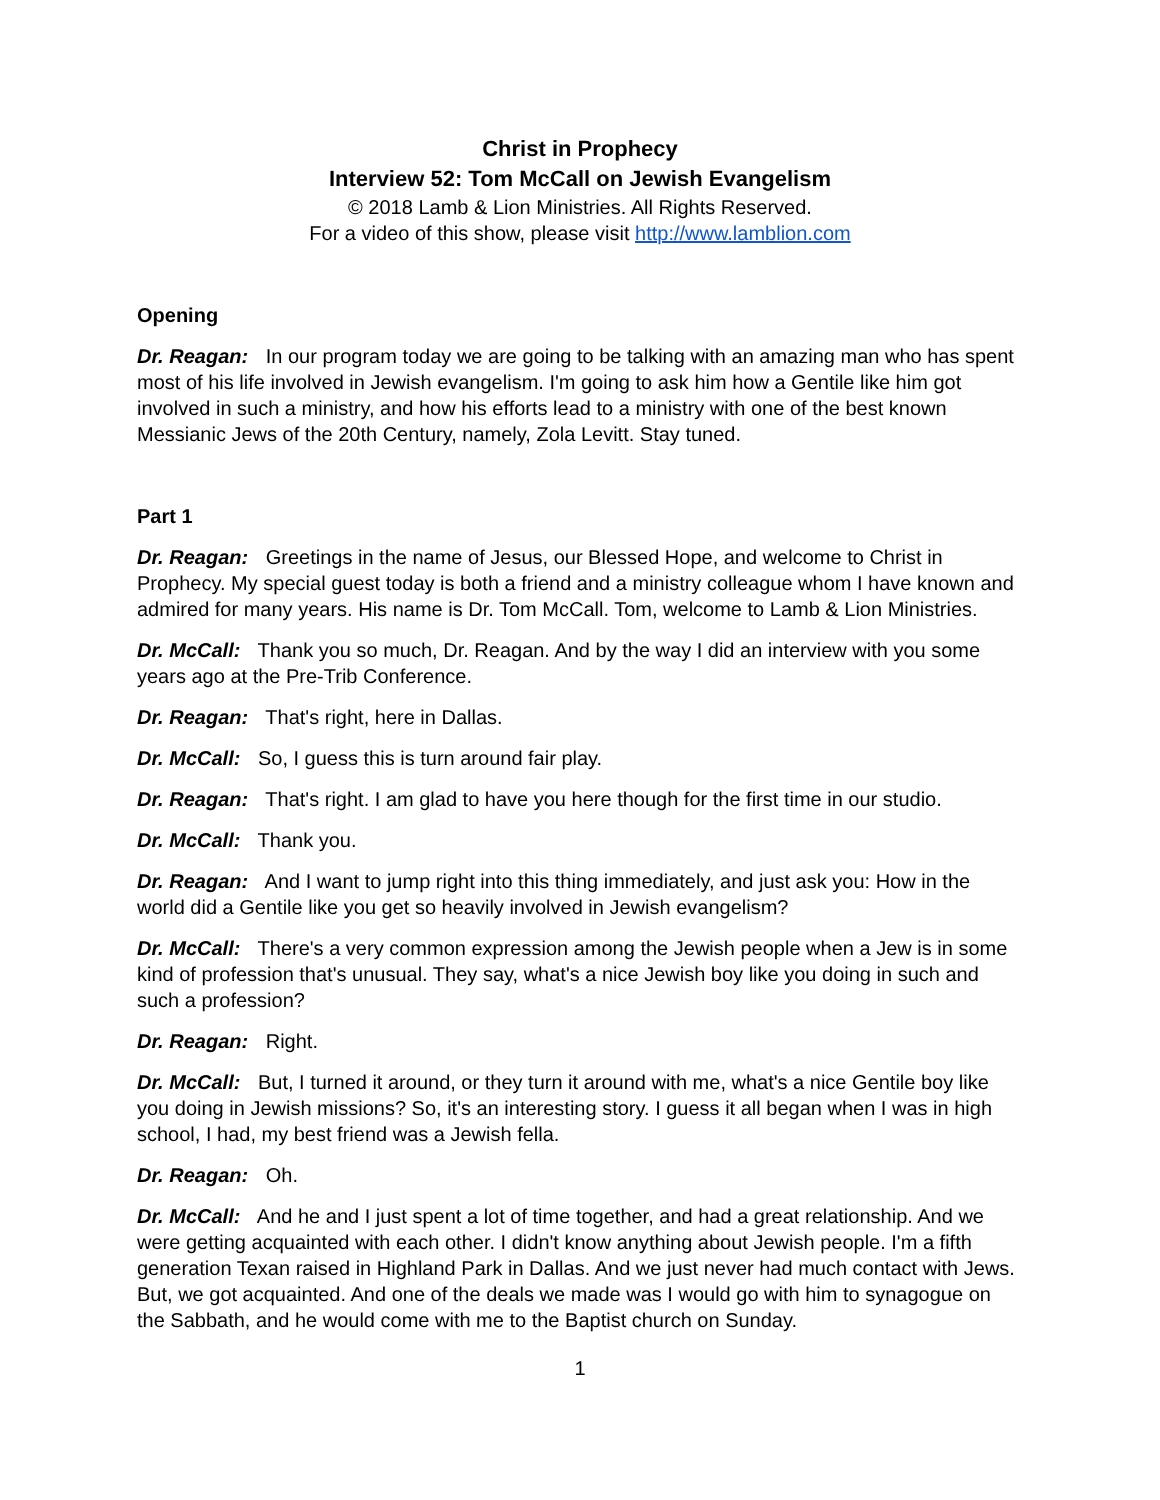Christ in Prophecy
Interview 52: Tom McCall on Jewish Evangelism
© 2018 Lamb & Lion Ministries. All Rights Reserved.
For a video of this show, please visit http://www.lamblion.com
Opening
Dr. Reagan: In our program today we are going to be talking with an amazing man who has spent most of his life involved in Jewish evangelism. I'm going to ask him how a Gentile like him got involved in such a ministry, and how his efforts lead to a ministry with one of the best known Messianic Jews of the 20th Century, namely, Zola Levitt. Stay tuned.
Part 1
Dr. Reagan: Greetings in the name of Jesus, our Blessed Hope, and welcome to Christ in Prophecy. My special guest today is both a friend and a ministry colleague whom I have known and admired for many years. His name is Dr. Tom McCall. Tom, welcome to Lamb & Lion Ministries.
Dr. McCall: Thank you so much, Dr. Reagan. And by the way I did an interview with you some years ago at the Pre-Trib Conference.
Dr. Reagan: That's right, here in Dallas.
Dr. McCall: So, I guess this is turn around fair play.
Dr. Reagan: That's right. I am glad to have you here though for the first time in our studio.
Dr. McCall: Thank you.
Dr. Reagan: And I want to jump right into this thing immediately, and just ask you: How in the world did a Gentile like you get so heavily involved in Jewish evangelism?
Dr. McCall: There's a very common expression among the Jewish people when a Jew is in some kind of profession that's unusual. They say, what's a nice Jewish boy like you doing in such and such a profession?
Dr. Reagan: Right.
Dr. McCall: But, I turned it around, or they turn it around with me, what's a nice Gentile boy like you doing in Jewish missions? So, it's an interesting story. I guess it all began when I was in high school, I had, my best friend was a Jewish fella.
Dr. Reagan: Oh.
Dr. McCall: And he and I just spent a lot of time together, and had a great relationship. And we were getting acquainted with each other. I didn't know anything about Jewish people. I'm a fifth generation Texan raised in Highland Park in Dallas. And we just never had much contact with Jews. But, we got acquainted. And one of the deals we made was I would go with him to synagogue on the Sabbath, and he would come with me to the Baptist church on Sunday.
1